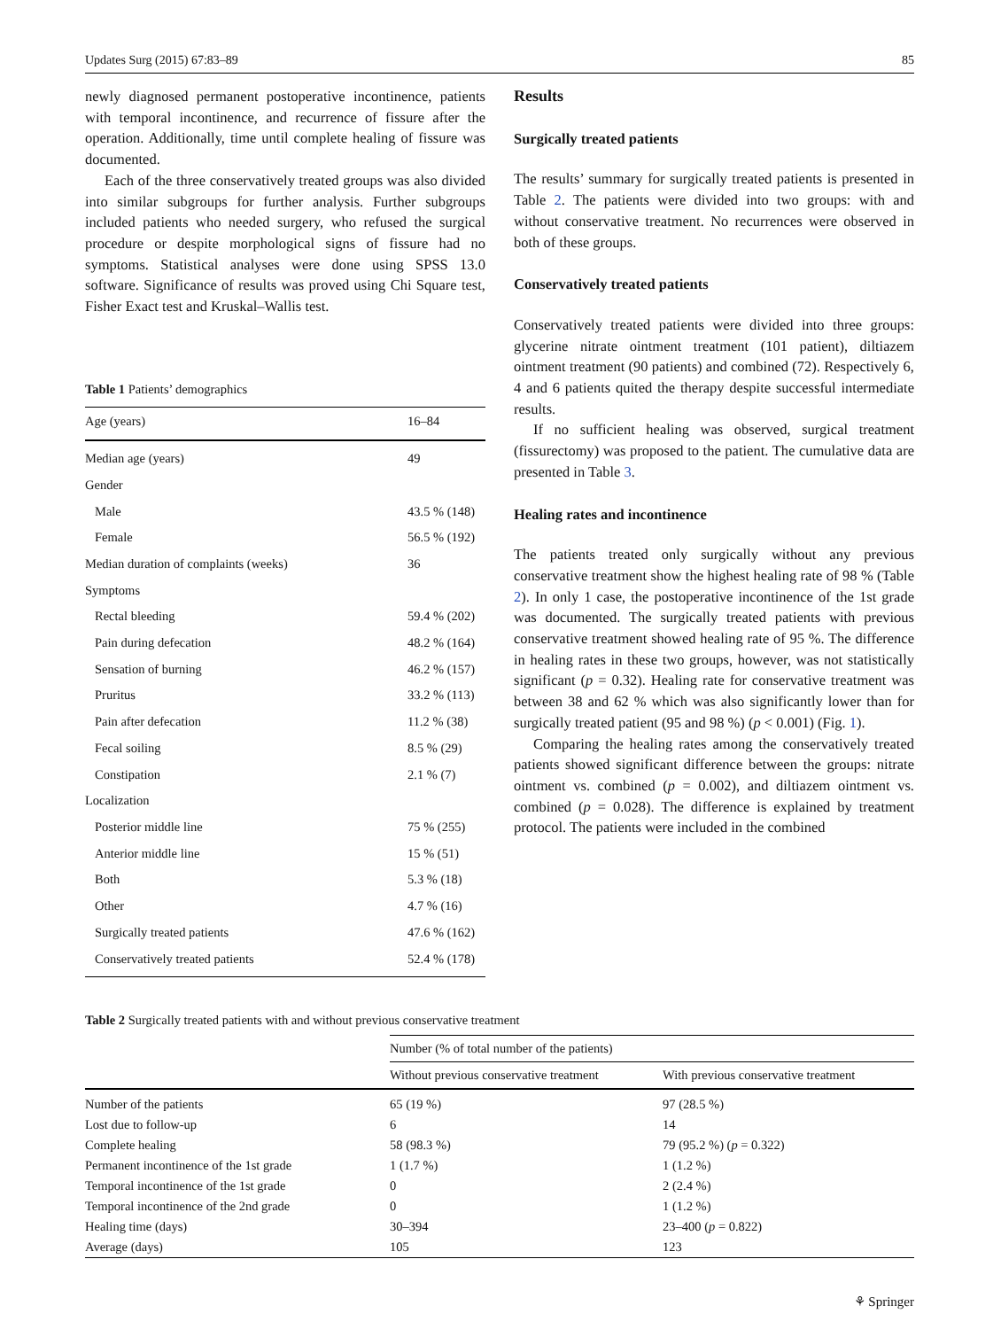Updates Surg (2015) 67:83–89 85
newly diagnosed permanent postoperative incontinence, patients with temporal incontinence, and recurrence of fissure after the operation. Additionally, time until complete healing of fissure was documented.
Each of the three conservatively treated groups was also divided into similar subgroups for further analysis. Further subgroups included patients who needed surgery, who refused the surgical procedure or despite morphological signs of fissure had no symptoms. Statistical analyses were done using SPSS 13.0 software. Significance of results was proved using Chi Square test, Fisher Exact test and Kruskal–Wallis test.
Table 1 Patients’ demographics
| Age (years) | 16–84 |
| --- | --- |
| Median age (years) | 49 |
| Gender | |
| Male | 43.5 % (148) |
| Female | 56.5 % (192) |
| Median duration of complaints (weeks) | 36 |
| Symptoms | |
| Rectal bleeding | 59.4 % (202) |
| Pain during defecation | 48.2 % (164) |
| Sensation of burning | 46.2 % (157) |
| Pruritus | 33.2 % (113) |
| Pain after defecation | 11.2 % (38) |
| Fecal soiling | 8.5 % (29) |
| Constipation | 2.1 % (7) |
| Localization | |
| Posterior middle line | 75 % (255) |
| Anterior middle line | 15 % (51) |
| Both | 5.3 % (18) |
| Other | 4.7 % (16) |
| Surgically treated patients | 47.6 % (162) |
| Conservatively treated patients | 52.4 % (178) |
Results
Surgically treated patients
The results’ summary for surgically treated patients is presented in Table 2. The patients were divided into two groups: with and without conservative treatment. No recurrences were observed in both of these groups.
Conservatively treated patients
Conservatively treated patients were divided into three groups: glycerine nitrate ointment treatment (101 patient), diltiazem ointment treatment (90 patients) and combined (72). Respectively 6, 4 and 6 patients quited the therapy despite successful intermediate results.
If no sufficient healing was observed, surgical treatment (fissurectomy) was proposed to the patient. The cumulative data are presented in Table 3.
Healing rates and incontinence
The patients treated only surgically without any previous conservative treatment show the highest healing rate of 98 % (Table 2). In only 1 case, the postoperative incontinence of the 1st grade was documented. The surgically treated patients with previous conservative treatment showed healing rate of 95 %. The difference in healing rates in these two groups, however, was not statistically significant (p = 0.32). Healing rate for conservative treatment was between 38 and 62 % which was also significantly lower than for surgically treated patient (95 and 98 %) (p < 0.001) (Fig. 1).
Comparing the healing rates among the conservatively treated patients showed significant difference between the groups: nitrate ointment vs. combined (p = 0.002), and diltiazem ointment vs. combined (p = 0.028). The difference is explained by treatment protocol. The patients were included in the combined
Table 2 Surgically treated patients with and without previous conservative treatment
| | Number (% of total number of the patients) | |
| --- | --- | --- |
| | Without previous conservative treatment | With previous conservative treatment |
| Number of the patients | 65 (19 %) | 97 (28.5 %) |
| Lost due to follow-up | 6 | 14 |
| Complete healing | 58 (98.3 %) | 79 (95.2 %) ( p = 0.322) |
| Permanent incontinence of the 1st grade | 1 (1.7 %) | 1 (1.2 %) |
| Temporal incontinence of the 1st grade | 0 | 2 (2.4 %) |
| Temporal incontinence of the 2nd grade | 0 | 1 (1.2 %) |
| Healing time (days) | 30–394 | 23–400 ( p = 0.822) |
| Average (days) | 105 | 123 |
⚘ Springer